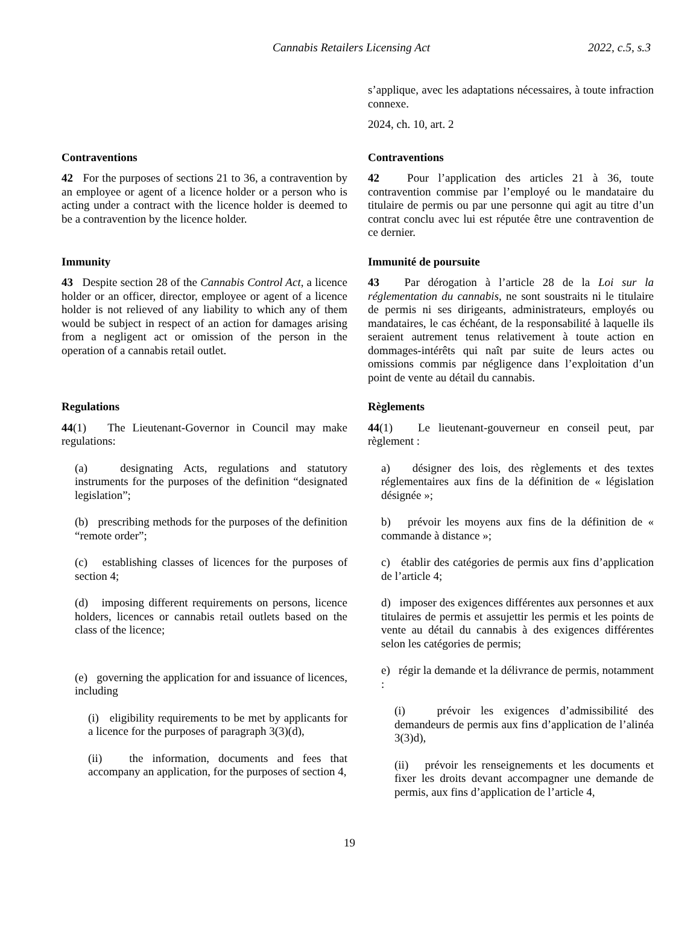Cannabis Retailers Licensing Act 2022, c.5, s.3
s’applique, avec les adaptations nécessaires, à toute infraction connexe.
2024, ch. 10, art. 2
Contraventions
42 For the purposes of sections 21 to 36, a contravention by an employee or agent of a licence holder or a person who is acting under a contract with the licence holder is deemed to be a contravention by the licence holder.
Contraventions
42 Pour l’application des articles 21 à 36, toute contravention commise par l’employé ou le mandataire du titulaire de permis ou par une personne qui agit au titre d’un contrat conclu avec lui est réputée être une contravention de ce dernier.
Immunity
43 Despite section 28 of the Cannabis Control Act, a licence holder or an officer, director, employee or agent of a licence holder is not relieved of any liability to which any of them would be subject in respect of an action for damages arising from a negligent act or omission of the person in the operation of a cannabis retail outlet.
Immunité de poursuite
43 Par dérogation à l’article 28 de la Loi sur la réglementation du cannabis, ne sont soustraits ni le titulaire de permis ni ses dirigeants, administrateurs, employés ou mandataires, le cas échéant, de la responsabilité à laquelle ils seraient autrement tenus relativement à toute action en dommages-intérêts qui naît par suite de leurs actes ou omissions commis par négligence dans l’exploitation d’un point de vente au détail du cannabis.
Regulations
44(1) The Lieutenant-Governor in Council may make regulations:
(a) designating Acts, regulations and statutory instruments for the purposes of the definition “designated legislation”;
(b) prescribing methods for the purposes of the definition “remote order”;
(c) establishing classes of licences for the purposes of section 4;
(d) imposing different requirements on persons, licence holders, licences or cannabis retail outlets based on the class of the licence;
(e) governing the application for and issuance of licences, including
(i) eligibility requirements to be met by applicants for a licence for the purposes of paragraph 3(3)(d),
(ii) the information, documents and fees that accompany an application, for the purposes of section 4,
Règlements
44(1) Le lieutenant-gouverneur en conseil peut, par règlement :
a) désigner des lois, des règlements et des textes réglementaires aux fins de la définition de « législation désignée »;
b) prévoir les moyens aux fins de la définition de « commande à distance »;
c) établir des catégories de permis aux fins d’application de l’article 4;
d) imposer des exigences différentes aux personnes et aux titulaires de permis et assujettir les permis et les points de vente au détail du cannabis à des exigences différentes selon les catégories de permis;
e) régir la demande et la délivrance de permis, notamment :
(i) prévoir les exigences d’admissibilité des demandeurs de permis aux fins d’application de l’alinéa 3(3)d),
(ii) prévoir les renseignements et les documents et fixer les droits devant accompagner une demande de permis, aux fins d’application de l’article 4,
19